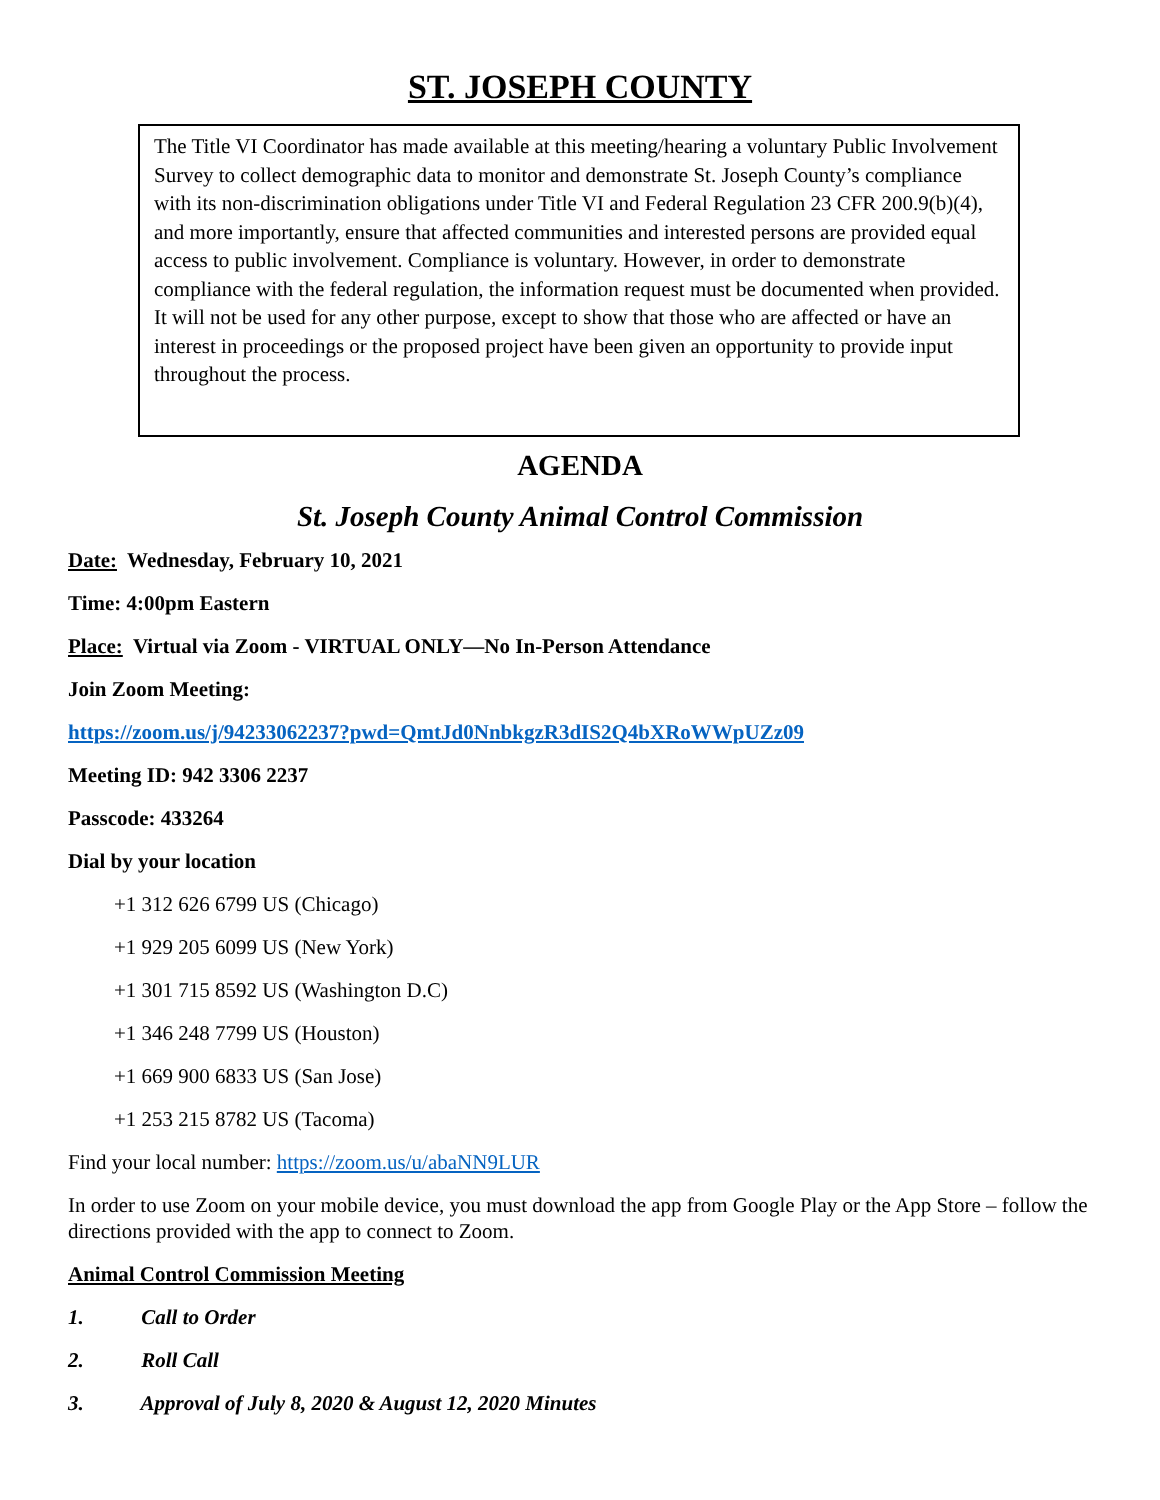ST. JOSEPH COUNTY
The Title VI Coordinator has made available at this meeting/hearing a voluntary Public Involvement Survey to collect demographic data to monitor and demonstrate St. Joseph County’s compliance with its non-discrimination obligations under Title VI and Federal Regulation 23 CFR 200.9(b)(4), and more importantly, ensure that affected communities and interested persons are provided equal access to public involvement. Compliance is voluntary. However, in order to demonstrate compliance with the federal regulation, the information request must be documented when provided. It will not be used for any other purpose, except to show that those who are affected or have an interest in proceedings or the proposed project have been given an opportunity to provide input throughout the process.
AGENDA
St. Joseph County Animal Control Commission
Date: Wednesday, February 10, 2021
Time: 4:00pm Eastern
Place: Virtual via Zoom - VIRTUAL ONLY—No In-Person Attendance
Join Zoom Meeting:
https://zoom.us/j/94233062237?pwd=QmtJd0NnbkgzR3dIS2Q4bXRoWWpUZz09
Meeting ID: 942 3306 2237
Passcode: 433264
Dial by your location
+1 312 626 6799 US (Chicago)
+1 929 205 6099 US (New York)
+1 301 715 8592 US (Washington D.C)
+1 346 248 7799 US (Houston)
+1 669 900 6833 US (San Jose)
+1 253 215 8782 US (Tacoma)
Find your local number: https://zoom.us/u/abaNN9LUR
In order to use Zoom on your mobile device, you must download the app from Google Play or the App Store – follow the directions provided with the app to connect to Zoom.
Animal Control Commission Meeting
1. Call to Order
2. Roll Call
3. Approval of July 8, 2020 & August 12, 2020 Minutes